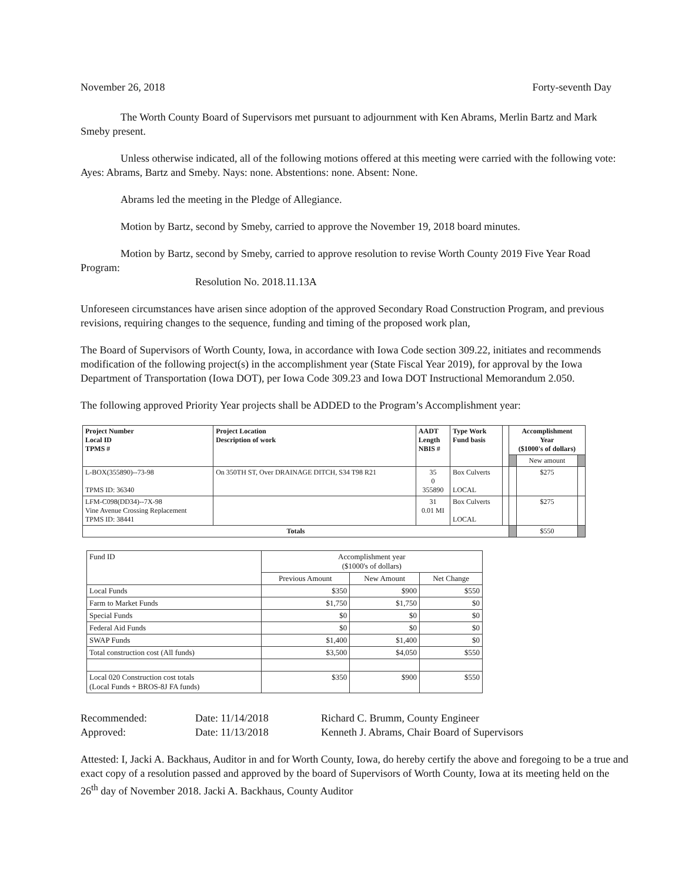November 26, 2018 Forty-seventh Day
The Worth County Board of Supervisors met pursuant to adjournment with Ken Abrams, Merlin Bartz and Mark Smeby present.
Unless otherwise indicated, all of the following motions offered at this meeting were carried with the following vote: Ayes: Abrams, Bartz and Smeby. Nays: none. Abstentions: none. Absent: None.
Abrams led the meeting in the Pledge of Allegiance.
Motion by Bartz, second by Smeby, carried to approve the November 19, 2018 board minutes.
Motion by Bartz, second by Smeby, carried to approve resolution to revise Worth County 2019 Five Year Road Program:
Resolution No. 2018.11.13A
Unforeseen circumstances have arisen since adoption of the approved Secondary Road Construction Program, and previous revisions, requiring changes to the sequence, funding and timing of the proposed work plan,
The Board of Supervisors of Worth County, Iowa, in accordance with Iowa Code section 309.22, initiates and recommends modification of the following project(s) in the accomplishment year (State Fiscal Year 2019), for approval by the Iowa Department of Transportation (Iowa DOT), per Iowa Code 309.23 and Iowa DOT Instructional Memorandum 2.050.
The following approved Priority Year projects shall be ADDED to the Program’s Accomplishment year:
| Project Number Local ID TPMS # | Project Location Description of work | AADT Length NBIS # | Type Work Fund basis | | Accomplishment Year ($1000's of dollars) | | |
| --- | --- | --- | --- | --- | --- | --- | --- |
| | | | | | | New amount | |
| L-BOX(355890)--73-98 TPMS ID: 36340 | On 350TH ST, Over DRAINAGE DITCH, S34 T98 R21 | 35 0 355890 | Box Culverts LOCAL | | | $275 | |
| LFM-C098(DD34)--7X-98 Vine Avenue Crossing Replacement TPMS ID: 38441 | | 31 0.01 MI | Box Culverts LOCAL | | | $275 | |
| Totals | | | | | | $550 | |
| Fund ID | Accomplishment year ($1000's of dollars) | | |
| | Previous Amount | New Amount | Net Change |
| Local Funds | $350 | $900 | $550 |
| Farm to Market Funds | $1,750 | $1,750 | $0 |
| Special Funds | $0 | $0 | $0 |
| Federal Aid Funds | $0 | $0 | $0 |
| SWAP Funds | $1,400 | $1,400 | $0 |
| Total construction cost (All funds) | $3,500 | $4,050 | $550 |
| Local 020 Construction cost totals (Local Funds + BROS-8J FA funds) | $350 | $900 | $550 |
Recommended: Date: 11/14/2018 Richard C. Brumm, County Engineer Approved: Date: 11/13/2018 Kenneth J. Abrams, Chair Board of Supervisors
Attested: I, Jacki A. Backhaus, Auditor in and for Worth County, Iowa, do hereby certify the above and foregoing to be a true and exact copy of a resolution passed and approved by the board of Supervisors of Worth County, Iowa at its meeting held on the 26<sup>th</sup> day of November 2018. Jacki A. Backhaus, County Auditor